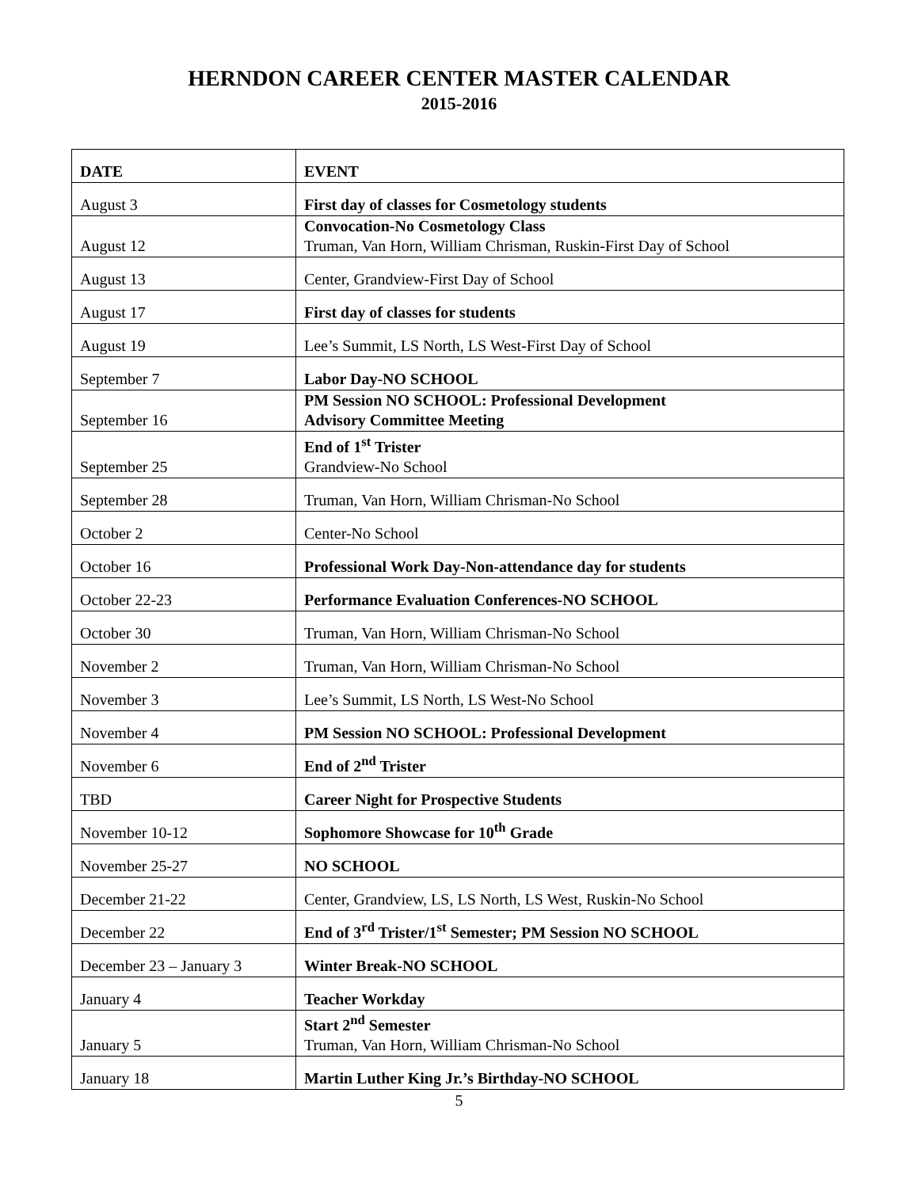HERNDON CAREER CENTER MASTER CALENDAR
2015-2016
| DATE | EVENT |
| --- | --- |
| August 3 | First day of classes for Cosmetology students |
| August 12 | Convocation-No Cosmetology Class Truman, Van Horn, William Chrisman, Ruskin-First Day of School |
| August 13 | Center, Grandview-First Day of School |
| August 17 | First day of classes for students |
| August 19 | Lee’s Summit, LS North, LS West-First Day of School |
| September 7 | Labor Day-NO SCHOOL |
| September 16 | PM Session NO SCHOOL: Professional Development Advisory Committee Meeting |
| September 25 | End of 1<sup>st</sup> Trister Grandview-No School |
| September 28 | Truman, Van Horn, William Chrisman-No School |
| October 2 | Center-No School |
| October 16 | Professional Work Day-Non-attendance day for students |
| October 22-23 | Performance Evaluation Conferences-NO SCHOOL |
| October 30 | Truman, Van Horn, William Chrisman-No School |
| November 2 | Truman, Van Horn, William Chrisman-No School |
| November 3 | Lee’s Summit, LS North, LS West-No School |
| November 4 | PM Session NO SCHOOL: Professional Development |
| November 6 | End of 2<sup>nd</sup> Trister |
| TBD | Career Night for Prospective Students |
| November 10-12 | Sophomore Showcase for 10<sup>th</sup> Grade |
| November 25-27 | NO SCHOOL |
| December 21-22 | Center, Grandview, LS, LS North, LS West, Ruskin-No School |
| December 22 | End of 3<sup>rd</sup> Trister/1<sup>st</sup> Semester; PM Session NO SCHOOL |
| December 23 – January 3 | Winter Break-NO SCHOOL |
| January 4 | Teacher Workday |
| January 5 | Start 2<sup>nd</sup> Semester Truman, Van Horn, William Chrisman-No School |
| January 18 | Martin Luther King Jr.’s Birthday-NO SCHOOL |
5